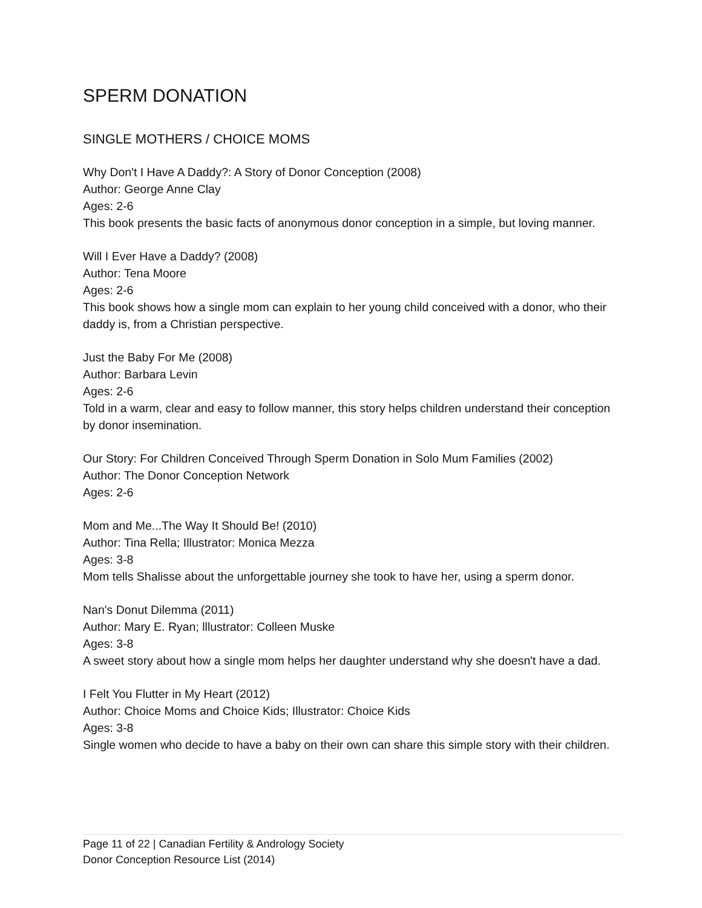SPERM DONATION
SINGLE MOTHERS / CHOICE MOMS
Why Don't I Have A Daddy?: A Story of Donor Conception (2008)
Author: George Anne Clay
Ages: 2-6
This book presents the basic facts of anonymous donor conception in a simple, but loving manner.
Will I Ever Have a Daddy? (2008)
Author: Tena Moore
Ages: 2-6
This book shows how a single mom can explain to her young child conceived with a donor, who their daddy is, from a Christian perspective.
Just the Baby For Me (2008)
Author: Barbara Levin
Ages: 2-6
Told in a warm, clear and easy to follow manner, this story helps children understand their conception by donor insemination.
Our Story: For Children Conceived Through Sperm Donation in Solo Mum Families (2002)
Author: The Donor Conception Network
Ages: 2-6
Mom and Me...The Way It Should Be! (2010)
Author: Tina Rella; Illustrator: Monica Mezza
Ages: 3-8
Mom tells Shalisse about the unforgettable journey she took to have her, using a sperm donor.
Nan's Donut Dilemma (2011)
Author: Mary E. Ryan; lllustrator: Colleen Muske
Ages: 3-8
A sweet story about how a single mom helps her daughter understand why she doesn't have a dad.
I Felt You Flutter in My Heart (2012)
Author: Choice Moms and Choice Kids; Illustrator: Choice Kids
Ages: 3-8
Single women who decide to have a baby on their own can share this simple story with their children.
Page 11 of 22 | Canadian Fertility & Andrology Society
Donor Conception Resource List (2014)